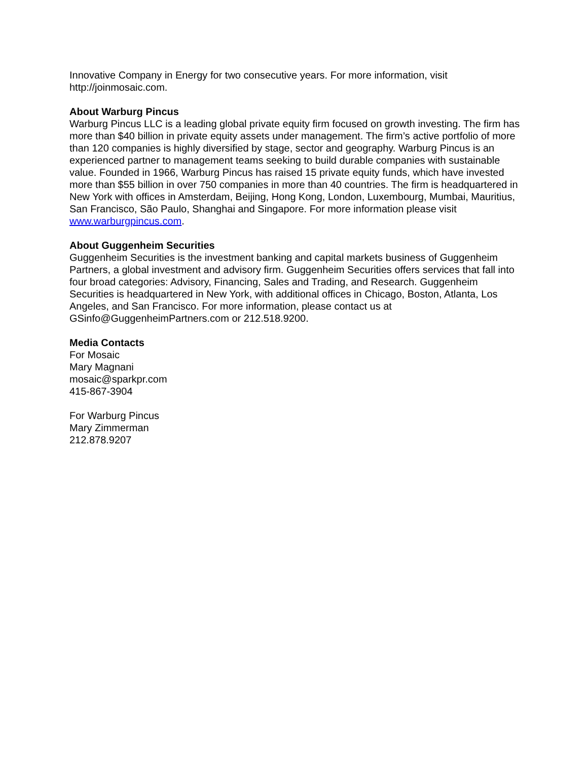Innovative Company in Energy for two consecutive years. For more information, visit http://joinmosaic.com.
About Warburg Pincus
Warburg Pincus LLC is a leading global private equity firm focused on growth investing. The firm has more than $40 billion in private equity assets under management. The firm’s active portfolio of more than 120 companies is highly diversified by stage, sector and geography. Warburg Pincus is an experienced partner to management teams seeking to build durable companies with sustainable value. Founded in 1966, Warburg Pincus has raised 15 private equity funds, which have invested more than $55 billion in over 750 companies in more than 40 countries. The firm is headquartered in New York with offices in Amsterdam, Beijing, Hong Kong, London, Luxembourg, Mumbai, Mauritius, San Francisco, São Paulo, Shanghai and Singapore. For more information please visit www.warburgpincus.com.
About Guggenheim Securities
Guggenheim Securities is the investment banking and capital markets business of Guggenheim Partners, a global investment and advisory firm. Guggenheim Securities offers services that fall into four broad categories: Advisory, Financing, Sales and Trading, and Research. Guggenheim Securities is headquartered in New York, with additional offices in Chicago, Boston, Atlanta, Los Angeles, and San Francisco. For more information, please contact us at GSinfo@GuggenheimPartners.com or 212.518.9200.
Media Contacts
For Mosaic
Mary Magnani
mosaic@sparkpr.com
415-867-3904
For Warburg Pincus
Mary Zimmerman
212.878.9207